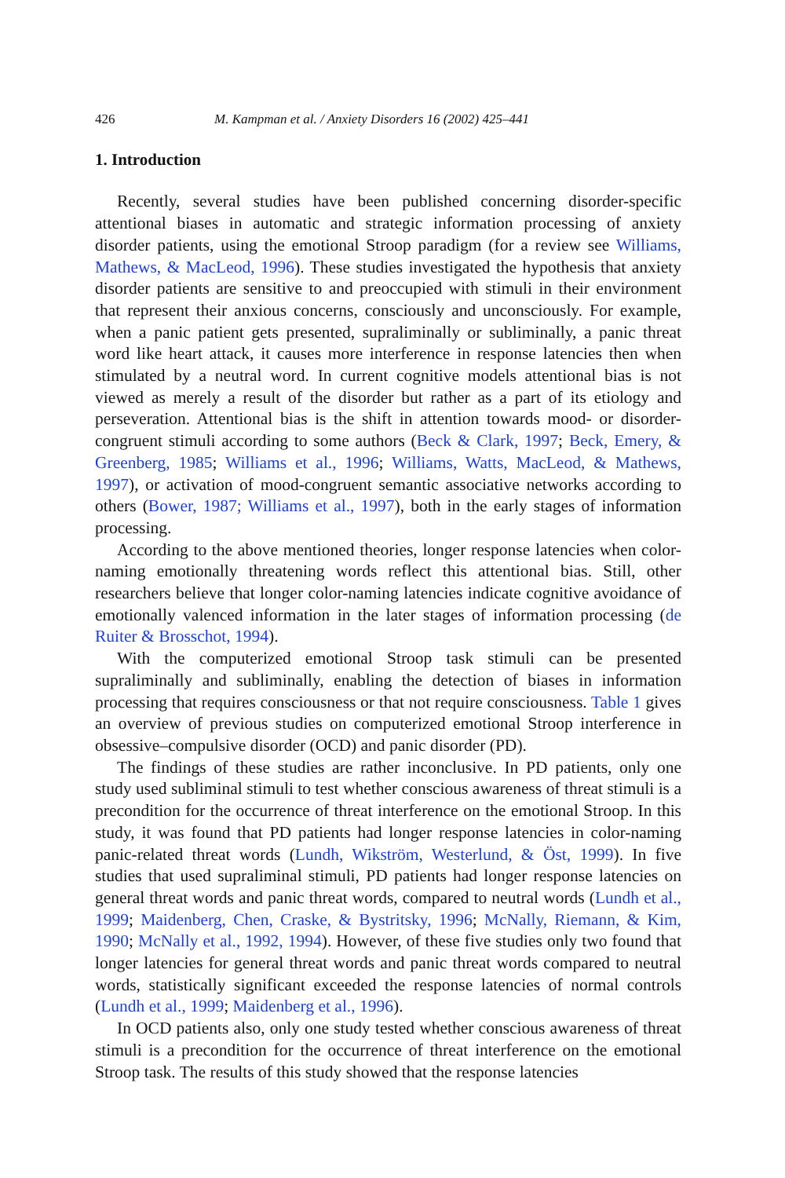426 M. Kampman et al. / Anxiety Disorders 16 (2002) 425–441
1. Introduction
Recently, several studies have been published concerning disorder-specific attentional biases in automatic and strategic information processing of anxiety disorder patients, using the emotional Stroop paradigm (for a review see Williams, Mathews, & MacLeod, 1996). These studies investigated the hypothesis that anxiety disorder patients are sensitive to and preoccupied with stimuli in their environment that represent their anxious concerns, consciously and unconsciously. For example, when a panic patient gets presented, supraliminally or subliminally, a panic threat word like heart attack, it causes more interference in response latencies then when stimulated by a neutral word. In current cognitive models attentional bias is not viewed as merely a result of the disorder but rather as a part of its etiology and perseveration. Attentional bias is the shift in attention towards mood- or disorder-congruent stimuli according to some authors (Beck & Clark, 1997; Beck, Emery, & Greenberg, 1985; Williams et al., 1996; Williams, Watts, MacLeod, & Mathews, 1997), or activation of mood-congruent semantic associative networks according to others (Bower, 1987; Williams et al., 1997), both in the early stages of information processing.
According to the above mentioned theories, longer response latencies when color-naming emotionally threatening words reflect this attentional bias. Still, other researchers believe that longer color-naming latencies indicate cognitive avoidance of emotionally valenced information in the later stages of information processing (de Ruiter & Brosschot, 1994).
With the computerized emotional Stroop task stimuli can be presented supraliminally and subliminally, enabling the detection of biases in information processing that requires consciousness or that not require consciousness. Table 1 gives an overview of previous studies on computerized emotional Stroop interference in obsessive–compulsive disorder (OCD) and panic disorder (PD).
The findings of these studies are rather inconclusive. In PD patients, only one study used subliminal stimuli to test whether conscious awareness of threat stimuli is a precondition for the occurrence of threat interference on the emotional Stroop. In this study, it was found that PD patients had longer response latencies in color-naming panic-related threat words (Lundh, Wikström, Westerlund, & Öst, 1999). In five studies that used supraliminal stimuli, PD patients had longer response latencies on general threat words and panic threat words, compared to neutral words (Lundh et al., 1999; Maidenberg, Chen, Craske, & Bystritsky, 1996; McNally, Riemann, & Kim, 1990; McNally et al., 1992, 1994). However, of these five studies only two found that longer latencies for general threat words and panic threat words compared to neutral words, statistically significant exceeded the response latencies of normal controls (Lundh et al., 1999; Maidenberg et al., 1996).
In OCD patients also, only one study tested whether conscious awareness of threat stimuli is a precondition for the occurrence of threat interference on the emotional Stroop task. The results of this study showed that the response latencies